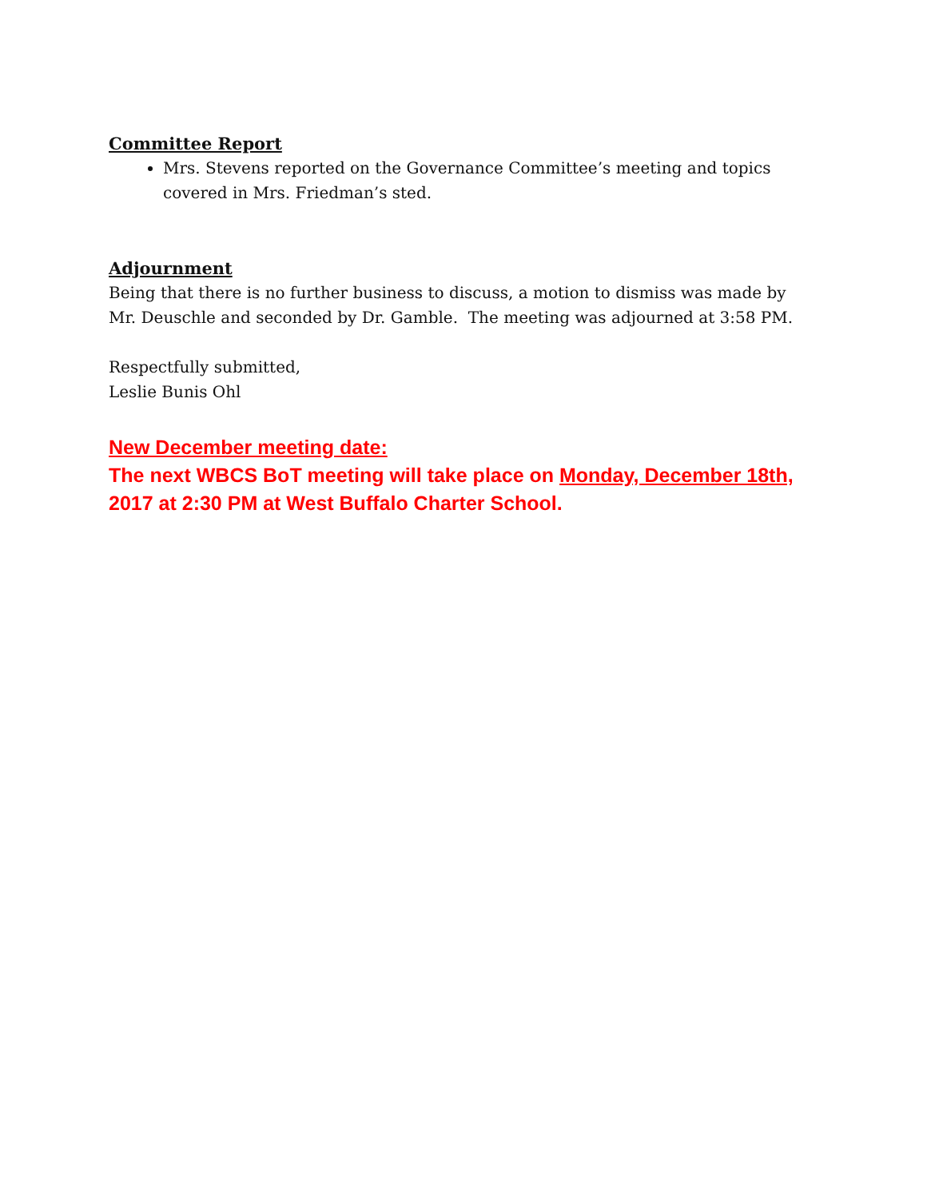Committee Report
Mrs. Stevens reported on the Governance Committee’s meeting and topics covered in Mrs. Friedman’s sted.
Adjournment
Being that there is no further business to discuss, a motion to dismiss was made by Mr. Deuschle and seconded by Dr. Gamble. The meeting was adjourned at 3:58 PM.
Respectfully submitted,
Leslie Bunis Ohl
New December meeting date:
The next WBCS BoT meeting will take place on Monday, December 18th, 2017 at 2:30 PM at West Buffalo Charter School.